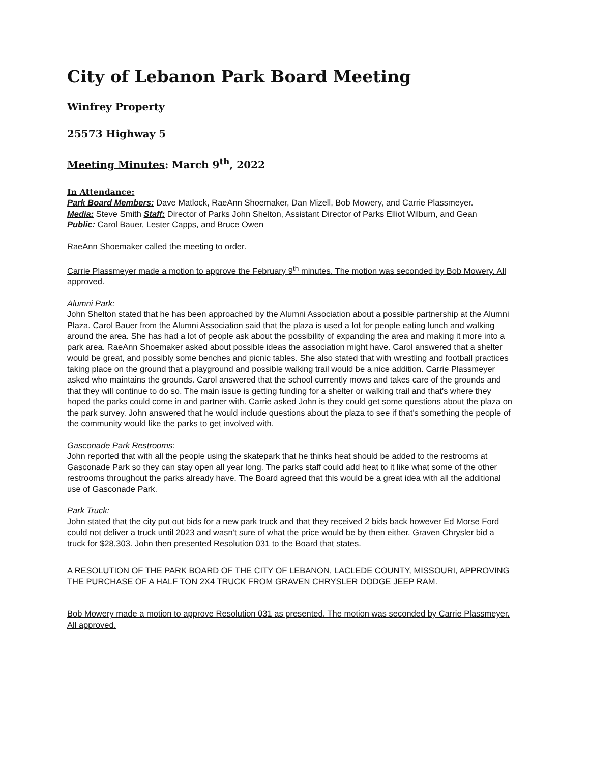City of Lebanon Park Board Meeting
Winfrey Property
25573 Highway 5
Meeting Minutes: March 9<sup>th</sup>, 2022
In Attendance:
Park Board Members: Dave Matlock, RaeAnn Shoemaker, Dan Mizell, Bob Mowery, and Carrie Plassmeyer.
Media: Steve Smith Staff: Director of Parks John Shelton, Assistant Director of Parks Elliot Wilburn, and Gean
Public: Carol Bauer, Lester Capps, and Bruce Owen
RaeAnn Shoemaker called the meeting to order.
Carrie Plassmeyer made a motion to approve the February 9<sup>th</sup> minutes. The motion was seconded by Bob Mowery. All approved.
Alumni Park:
John Shelton stated that he has been approached by the Alumni Association about a possible partnership at the Alumni Plaza. Carol Bauer from the Alumni Association said that the plaza is used a lot for people eating lunch and walking around the area. She has had a lot of people ask about the possibility of expanding the area and making it more into a park area. RaeAnn Shoemaker asked about possible ideas the association might have. Carol answered that a shelter would be great, and possibly some benches and picnic tables. She also stated that with wrestling and football practices taking place on the ground that a playground and possible walking trail would be a nice addition. Carrie Plassmeyer asked who maintains the grounds. Carol answered that the school currently mows and takes care of the grounds and that they will continue to do so. The main issue is getting funding for a shelter or walking trail and that's where they hoped the parks could come in and partner with. Carrie asked John is they could get some questions about the plaza on the park survey. John answered that he would include questions about the plaza to see if that's something the people of the community would like the parks to get involved with.
Gasconade Park Restrooms:
John reported that with all the people using the skatepark that he thinks heat should be added to the restrooms at Gasconade Park so they can stay open all year long. The parks staff could add heat to it like what some of the other restrooms throughout the parks already have. The Board agreed that this would be a great idea with all the additional use of Gasconade Park.
Park Truck:
John stated that the city put out bids for a new park truck and that they received 2 bids back however Ed Morse Ford could not deliver a truck until 2023 and wasn't sure of what the price would be by then either. Graven Chrysler bid a truck for $28,303. John then presented Resolution 031 to the Board that states.
A RESOLUTION OF THE PARK BOARD OF THE CITY OF LEBANON, LACLEDE COUNTY, MISSOURI, APPROVING THE PURCHASE OF A HALF TON 2X4 TRUCK FROM GRAVEN CHRYSLER DODGE JEEP RAM.
Bob Mowery made a motion to approve Resolution 031 as presented. The motion was seconded by Carrie Plassmeyer. All approved.